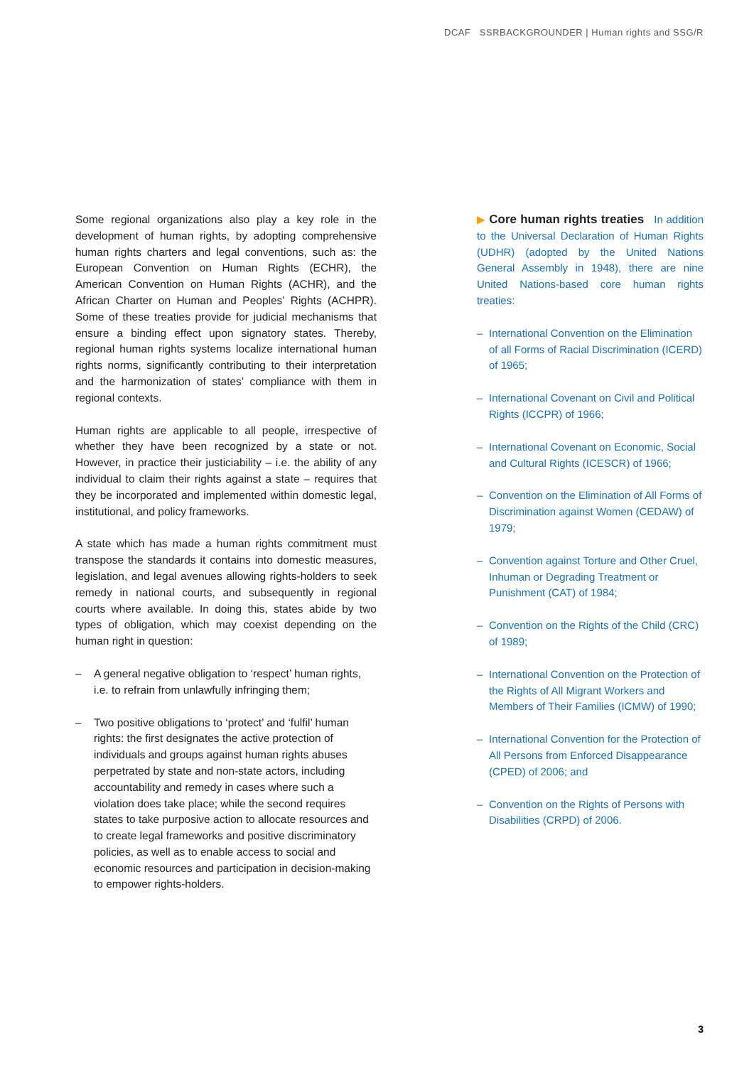DCAF SSRBACKGROUNDER | Human rights and SSG/R
Some regional organizations also play a key role in the development of human rights, by adopting comprehensive human rights charters and legal conventions, such as: the European Convention on Human Rights (ECHR), the American Convention on Human Rights (ACHR), and the African Charter on Human and Peoples’ Rights (ACHPR). Some of these treaties provide for judicial mechanisms that ensure a binding effect upon signatory states. Thereby, regional human rights systems localize international human rights norms, significantly contributing to their interpretation and the harmonization of states’ compliance with them in regional contexts.
Human rights are applicable to all people, irrespective of whether they have been recognized by a state or not. However, in practice their justiciability – i.e. the ability of any individual to claim their rights against a state – requires that they be incorporated and implemented within domestic legal, institutional, and policy frameworks.
A state which has made a human rights commitment must transpose the standards it contains into domestic measures, legislation, and legal avenues allowing rights-holders to seek remedy in national courts, and subsequently in regional courts where available. In doing this, states abide by two types of obligation, which may coexist depending on the human right in question:
– A general negative obligation to ‘respect’ human rights, i.e. to refrain from unlawfully infringing them;
– Two positive obligations to ‘protect’ and ‘fulfil’ human rights: the first designates the active protection of individuals and groups against human rights abuses perpetrated by state and non-state actors, including accountability and remedy in cases where such a violation does take place; while the second requires states to take purposive action to allocate resources and to create legal frameworks and positive discriminatory policies, as well as to enable access to social and economic resources and participation in decision-making to empower rights-holders.
▶ Core human rights treaties In addition to the Universal Declaration of Human Rights (UDHR) (adopted by the United Nations General Assembly in 1948), there are nine United Nations-based core human rights treaties:
– International Convention on the Elimination of all Forms of Racial Discrimination (ICERD) of 1965;
– International Covenant on Civil and Political Rights (ICCPR) of 1966;
– International Covenant on Economic, Social and Cultural Rights (ICESCR) of 1966;
– Convention on the Elimination of All Forms of Discrimination against Women (CEDAW) of 1979;
– Convention against Torture and Other Cruel, Inhuman or Degrading Treatment or Punishment (CAT) of 1984;
– Convention on the Rights of the Child (CRC) of 1989;
– International Convention on the Protection of the Rights of All Migrant Workers and Members of Their Families (ICMW) of 1990;
– International Convention for the Protection of All Persons from Enforced Disappearance (CPED) of 2006; and
– Convention on the Rights of Persons with Disabilities (CRPD) of 2006.
3